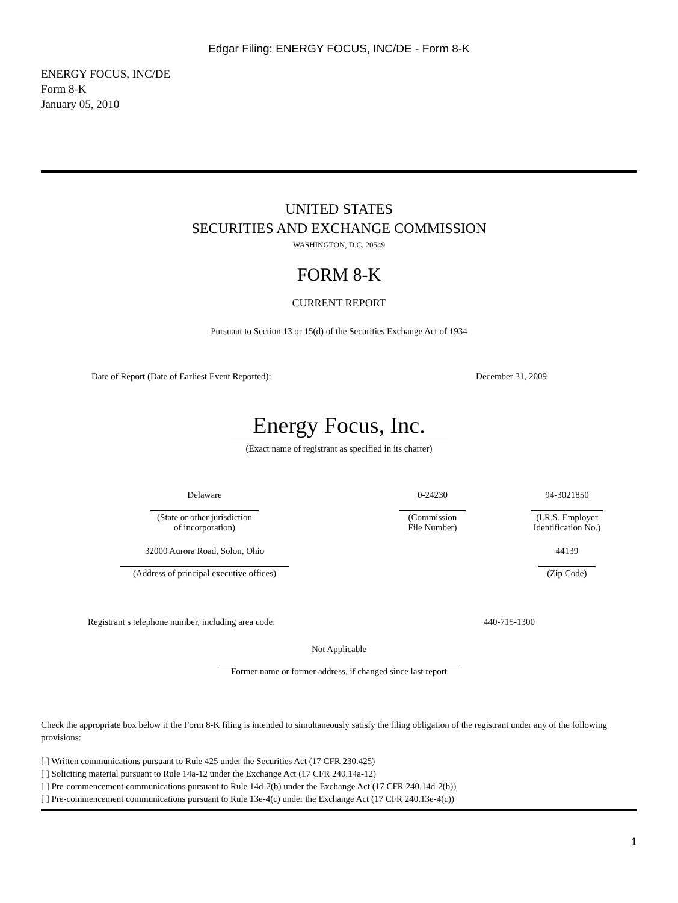Edgar Filing: ENERGY FOCUS, INC/DE - Form 8-K
ENERGY FOCUS, INC/DE
Form 8-K
January 05, 2010
UNITED STATES
SECURITIES AND EXCHANGE COMMISSION
WASHINGTON, D.C. 20549
FORM 8-K
CURRENT REPORT
Pursuant to Section 13 or 15(d) of the Securities Exchange Act of 1934
| Date of Report (Date of Earliest Event Reported): | December 31, 2009 |
Energy Focus, Inc.
(Exact name of registrant as specified in its charter)
| Delaware (State or other jurisdiction of incorporation) | 0-24230 (Commission File Number) | 94-3021850 (I.R.S. Employer Identification No.) |
| 32000 Aurora Road, Solon, Ohio (Address of principal executive offices) | | 44139 (Zip Code) |
| Registrant s telephone number, including area code: | 440-715-1300 |
Not Applicable
Former name or former address, if changed since last report
Check the appropriate box below if the Form 8-K filing is intended to simultaneously satisfy the filing obligation of the registrant under any of the following provisions:
[ ] Written communications pursuant to Rule 425 under the Securities Act (17 CFR 230.425)
[ ] Soliciting material pursuant to Rule 14a-12 under the Exchange Act (17 CFR 240.14a-12)
[ ] Pre-commencement communications pursuant to Rule 14d-2(b) under the Exchange Act (17 CFR 240.14d-2(b))
[ ] Pre-commencement communications pursuant to Rule 13e-4(c) under the Exchange Act (17 CFR 240.13e-4(c))
1